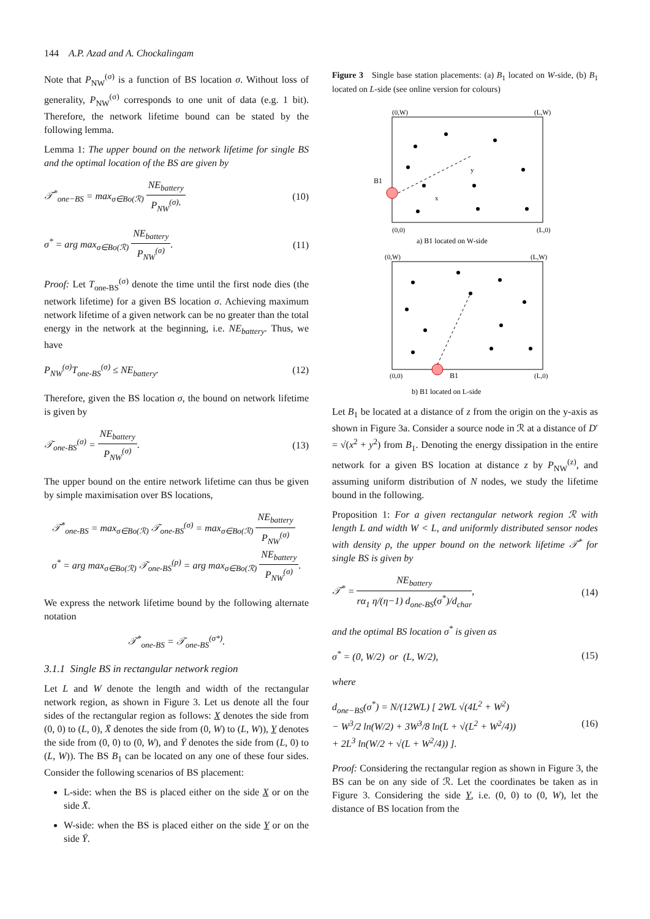144 A.P. Azad and A. Chockalingam
Note that P<sub>NW</sub><sup>(σ)</sup> is a function of BS location σ. Without loss of generality, P<sub>NW</sub><sup>(σ)</sup> corresponds to one unit of data (e.g. 1 bit). Therefore, the network lifetime bound can be stated by the following lemma.
Lemma 1: The upper bound on the network lifetime for single BS and the optimal location of the BS are given by
𝒯<sup>*</sup><sub>one−BS</sub> = max<sub>σ∈Bo(ℛ)</sub> NE<sub>battery</sub> P<sub>NW</sub><sup>(σ),</sup>
(10)
σ<sup>*</sup> = arg max<sub>σ∈Bo(ℛ)</sub> NE<sub>battery</sub> P<sub>NW</sub><sup>(σ)</sup>.
(11)
Proof: Let T<sub>one-BS</sub><sup>(σ)</sup> denote the time until the first node dies (the network lifetime) for a given BS location σ. Achieving maximum network lifetime of a given network can be no greater than the total energy in the network at the beginning, i.e. NE<sub>battery</sub>. Thus, we have
P<sub>NW</sub><sup>(σ)</sup>T<sub>one-BS</sub><sup>(σ)</sup> ≤ NE<sub>battery</sub>. (12)
Therefore, given the BS location σ, the bound on network lifetime is given by
𝒯<sub>one-BS</sub><sup>(σ)</sup> = NE<sub>battery</sub> P<sub>NW</sub><sup>(σ)</sup>. (13)
The upper bound on the entire network lifetime can thus be given by simple maximisation over BS locations,
𝒯<sup>*</sup><sub>one-BS</sub> = max<sub>σ∈Bo(ℛ)</sub> 𝒯<sub>one-BS</sub><sup>(σ)</sup> = max<sub>σ∈Bo(ℛ)</sub> NE<sub>battery</sub> P<sub>NW</sub><sup>(σ)</sup>
σ<sup>*</sup> = arg max<sub>σ∈Bo(ℛ)</sub> 𝒯<sub>one-BS</sub><sup>(p)</sup> = arg max<sub>σ∈Bo(ℛ)</sub> NE<sub>battery</sub> P<sub>NW</sub><sup>(σ)</sup>.
We express the network lifetime bound by the following alternate notation
𝒯<sup>*</sup><sub>one-BS</sub> = 𝒯<sub>one-BS</sub><sup>(σ*)</sup>.
3.1.1 Single BS in rectangular network region
Let L and W denote the length and width of the rectangular network region, as shown in Figure 3. Let us denote all the four sides of the rectangular region as follows: X denotes the side from (0, 0) to (L, 0), X̄ denotes the side from (0, W) to (L, W)), Y denotes the side from (0, 0) to (0, W), and Ȳ denotes the side from (L, 0) to (L, W)). The BS B<sub>1</sub> can be located on any one of these four sides. Consider the following scenarios of BS placement:
L-side: when the BS is placed either on the side X or on the side X̄.
W-side: when the BS is placed either on the side Y or on the side Ȳ.
Figure 3 Single base station placements: (a) B<sub>1</sub> located on W-side, (b) B<sub>1</sub> located on L-side (see online version for colours)
(0,W)
(L,W)
(0,0)
(L,0)
B1
y
x
a) B1 located on W-side
(0,W)
(L,W)
(0,0)
(L,0)
B1
b) B1 located on L-side
Let B<sub>1</sub> be located at a distance of z from the origin on the y-axis as shown in Figure 3a. Consider a source node in ℛ at a distance of D′ = √(x<sup>2</sup> + y<sup>2</sup>) from B<sub>1</sub>. Denoting the energy dissipation in the entire network for a given BS location at distance z by P<sub>NW</sub><sup>(z)</sup>, and assuming uniform distribution of N nodes, we study the lifetime bound in the following.
Proposition 1: For a given rectangular network region ℛ with length L and width W < L, and uniformly distributed sensor nodes with density ρ, the upper bound on the network lifetime 𝒯<sup>*</sup> for single BS is given by
𝒯<sup>*</sup> = NE<sub>battery</sub> rα<sub>1</sub> η/(η−1) d<sub>one-BS</sub>(σ<sup>*</sup>)/d<sub>char</sub>,
(14)
and the optimal BS location σ<sup>*</sup> is given as
σ<sup>*</sup> = (0, W/2) or (L, W/2), (15)
where
d<sub>one−BS</sub>(σ<sup>*</sup>) = N/(12WL) [ 2WL √(4L<sup>2</sup> + W<sup>2</sup>)
− W<sup>3</sup>/2 ln(W/2) + 3W<sup>3</sup>/8 ln(L + √(L<sup>2</sup> + W<sup>2</sup>/4))
+ 2L<sup>3</sup> ln(W/2 + √(L + W<sup>2</sup>/4)) ].
(16)
Proof: Considering the rectangular region as shown in Figure 3, the BS can be on any side of ℛ. Let the coordinates be taken as in Figure 3. Considering the side Y, i.e. (0, 0) to (0, W), let the distance of BS location from the